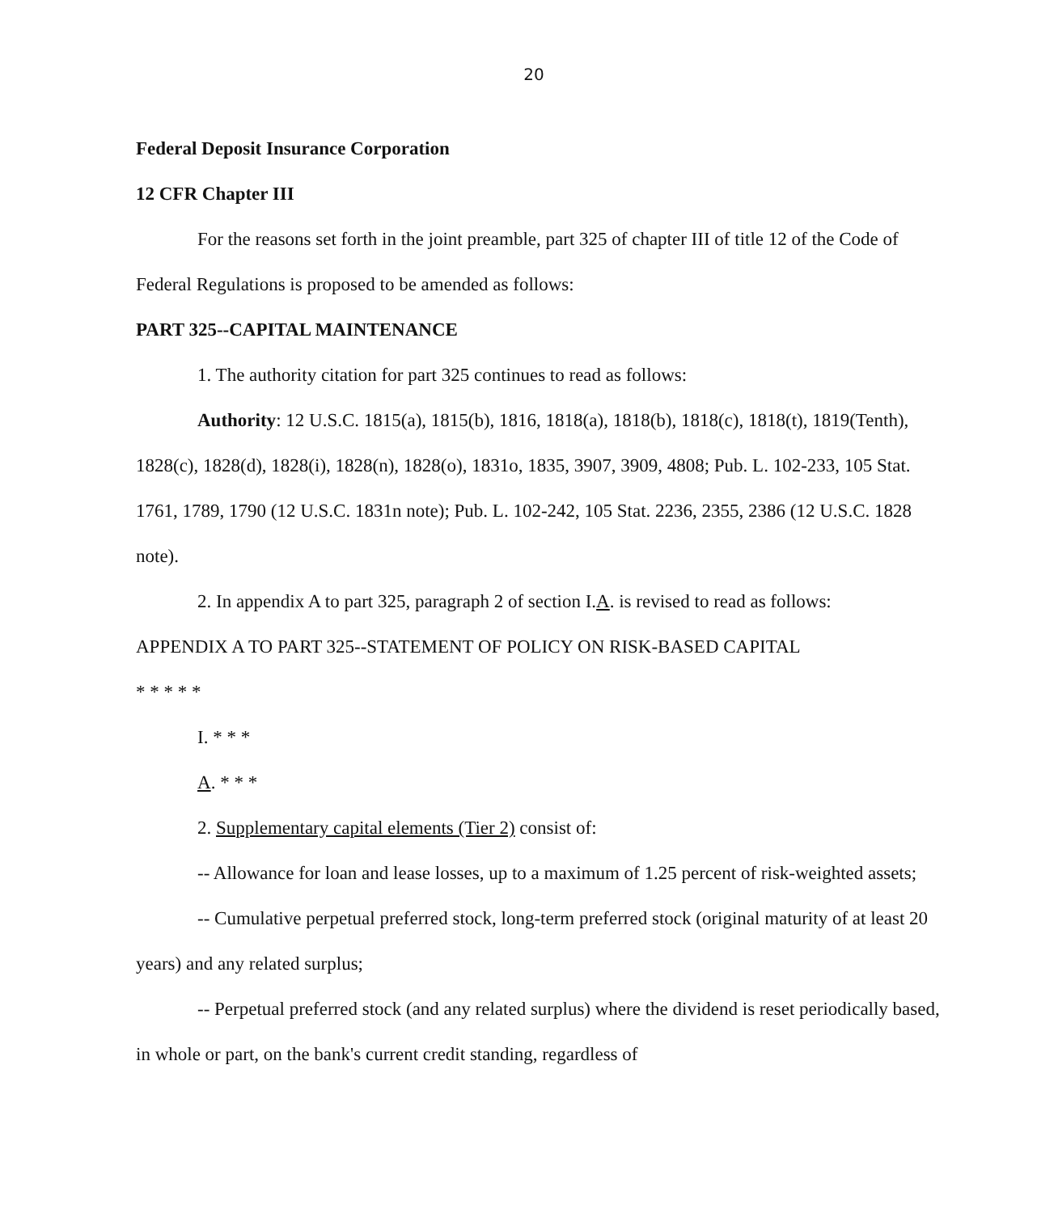20
Federal Deposit Insurance Corporation
12 CFR Chapter III
For the reasons set forth in the joint preamble, part 325 of chapter III of title 12 of the Code of Federal Regulations is proposed to be amended as follows:
PART 325--CAPITAL MAINTENANCE
1. The authority citation for part 325 continues to read as follows:
Authority: 12 U.S.C. 1815(a), 1815(b), 1816, 1818(a), 1818(b), 1818(c), 1818(t), 1819(Tenth), 1828(c), 1828(d), 1828(i), 1828(n), 1828(o), 1831o, 1835, 3907, 3909, 4808; Pub. L. 102-233, 105 Stat. 1761, 1789, 1790 (12 U.S.C. 1831n note); Pub. L. 102-242, 105 Stat. 2236, 2355, 2386 (12 U.S.C. 1828 note).
2. In appendix A to part 325, paragraph 2 of section I.A. is revised to read as follows:
APPENDIX A TO PART 325--STATEMENT OF POLICY ON RISK-BASED CAPITAL
* * * * *
I. * * *
A. * * *
2. Supplementary capital elements (Tier 2) consist of:
-- Allowance for loan and lease losses, up to a maximum of 1.25 percent of risk-weighted assets;
-- Cumulative perpetual preferred stock, long-term preferred stock (original maturity of at least 20 years) and any related surplus;
-- Perpetual preferred stock (and any related surplus) where the dividend is reset periodically based, in whole or part, on the bank's current credit standing, regardless of